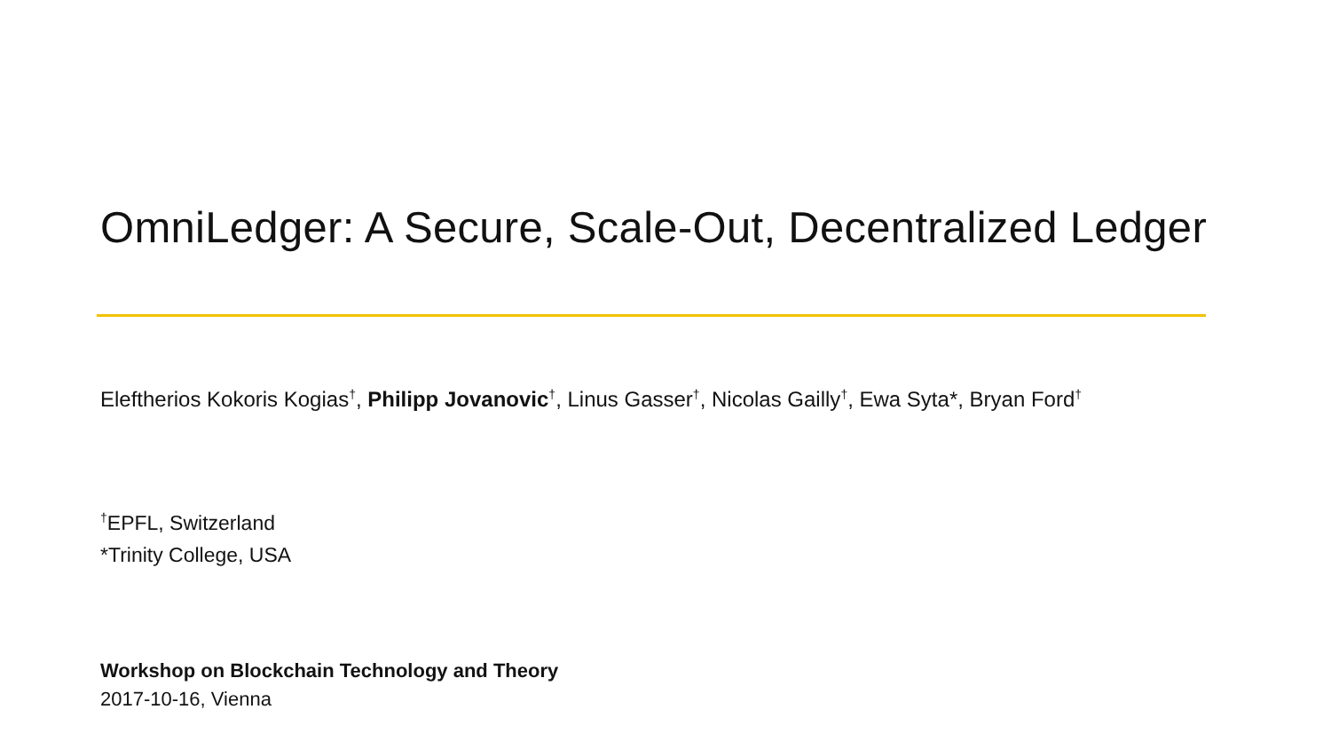OmniLedger: A Secure, Scale-Out, Decentralized Ledger
Eleftherios Kokoris Kogias<sup>†</sup>, Philipp Jovanovic<sup>†</sup>, Linus Gasser<sup>†</sup>, Nicolas Gailly<sup>†</sup>, Ewa Syta*, Bryan Ford<sup>†</sup>
<sup>†</sup> EPFL, Switzerland
*Trinity College, USA
Workshop on Blockchain Technology and Theory
2017-10-16, Vienna